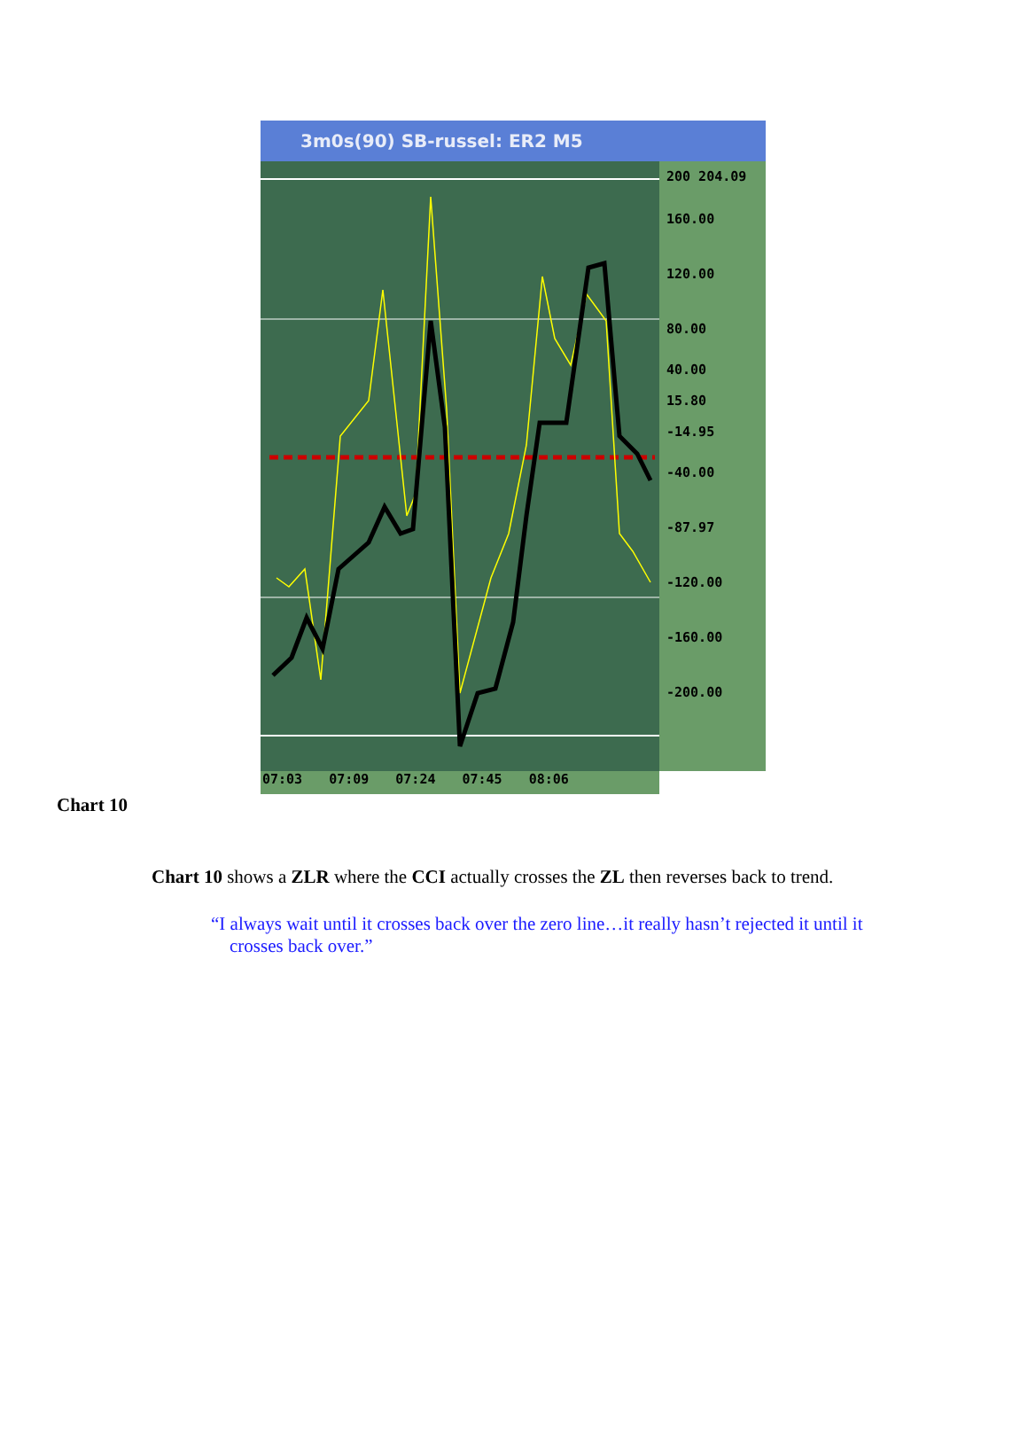3m0s(90) SB-russel: ER2 M5
200 204.09
160.00
120.00
80.00
40.00
15.80
-14.95
-40.00
-87.97
-120.00
-160.00
-200.00
07:03 07:09 07:24 07:45 08:06
Chart 10
Chart 10 shows a ZLR where the CCI actually crosses the ZL then reverses back to trend.
“I always wait until it crosses back over the zero line…it really hasn’t rejected it until it crosses back over.”